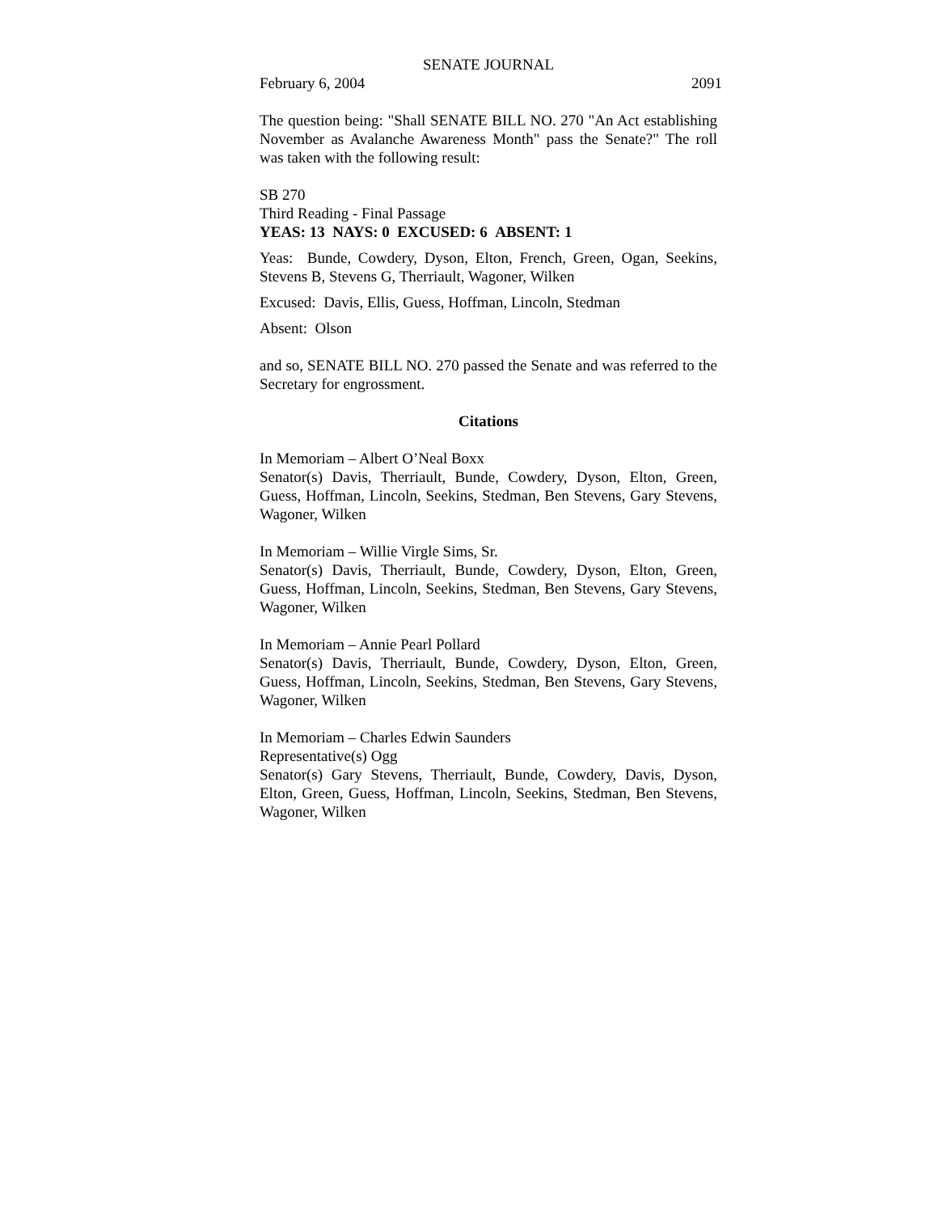SENATE JOURNAL
February 6, 2004 2091
The question being: "Shall SENATE BILL NO. 270 "An Act establishing November as Avalanche Awareness Month" pass the Senate?" The roll was taken with the following result:
SB 270
Third Reading - Final Passage
YEAS: 13 NAYS: 0 EXCUSED: 6 ABSENT: 1
Yeas: Bunde, Cowdery, Dyson, Elton, French, Green, Ogan, Seekins, Stevens B, Stevens G, Therriault, Wagoner, Wilken
Excused: Davis, Ellis, Guess, Hoffman, Lincoln, Stedman
Absent: Olson
and so, SENATE BILL NO. 270 passed the Senate and was referred to the Secretary for engrossment.
Citations
In Memoriam – Albert O’Neal Boxx
Senator(s) Davis, Therriault, Bunde, Cowdery, Dyson, Elton, Green, Guess, Hoffman, Lincoln, Seekins, Stedman, Ben Stevens, Gary Stevens, Wagoner, Wilken
In Memoriam – Willie Virgle Sims, Sr.
Senator(s) Davis, Therriault, Bunde, Cowdery, Dyson, Elton, Green, Guess, Hoffman, Lincoln, Seekins, Stedman, Ben Stevens, Gary Stevens, Wagoner, Wilken
In Memoriam – Annie Pearl Pollard
Senator(s) Davis, Therriault, Bunde, Cowdery, Dyson, Elton, Green, Guess, Hoffman, Lincoln, Seekins, Stedman, Ben Stevens, Gary Stevens, Wagoner, Wilken
In Memoriam – Charles Edwin Saunders
Representative(s) Ogg
Senator(s) Gary Stevens, Therriault, Bunde, Cowdery, Davis, Dyson, Elton, Green, Guess, Hoffman, Lincoln, Seekins, Stedman, Ben Stevens, Wagoner, Wilken